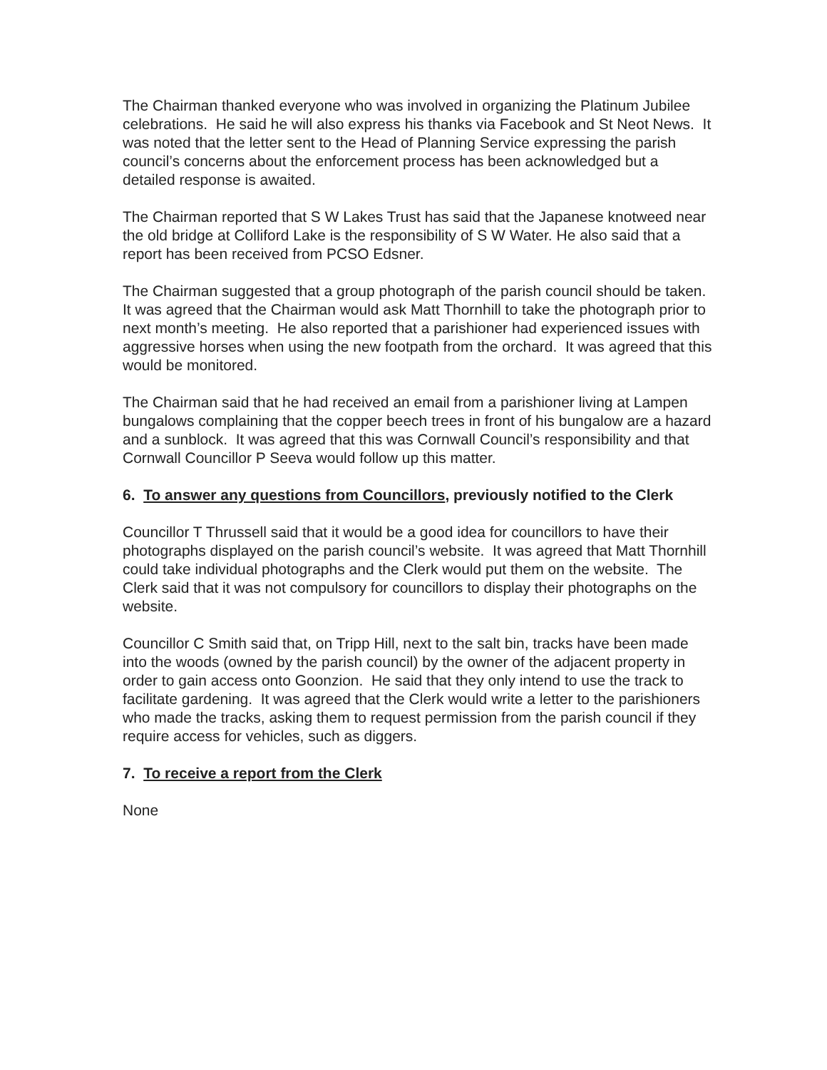The Chairman thanked everyone who was involved in organizing the Platinum Jubilee celebrations. He said he will also express his thanks via Facebook and St Neot News. It was noted that the letter sent to the Head of Planning Service expressing the parish council’s concerns about the enforcement process has been acknowledged but a detailed response is awaited.
The Chairman reported that S W Lakes Trust has said that the Japanese knotweed near the old bridge at Colliford Lake is the responsibility of S W Water. He also said that a report has been received from PCSO Edsner.
The Chairman suggested that a group photograph of the parish council should be taken. It was agreed that the Chairman would ask Matt Thornhill to take the photograph prior to next month’s meeting. He also reported that a parishioner had experienced issues with aggressive horses when using the new footpath from the orchard. It was agreed that this would be monitored.
The Chairman said that he had received an email from a parishioner living at Lampen bungalows complaining that the copper beech trees in front of his bungalow are a hazard and a sunblock. It was agreed that this was Cornwall Council’s responsibility and that Cornwall Councillor P Seeva would follow up this matter.
6. To answer any questions from Councillors, previously notified to the Clerk
Councillor T Thrussell said that it would be a good idea for councillors to have their photographs displayed on the parish council’s website. It was agreed that Matt Thornhill could take individual photographs and the Clerk would put them on the website. The Clerk said that it was not compulsory for councillors to display their photographs on the website.
Councillor C Smith said that, on Tripp Hill, next to the salt bin, tracks have been made into the woods (owned by the parish council) by the owner of the adjacent property in order to gain access onto Goonzion. He said that they only intend to use the track to facilitate gardening. It was agreed that the Clerk would write a letter to the parishioners who made the tracks, asking them to request permission from the parish council if they require access for vehicles, such as diggers.
7. To receive a report from the Clerk
None